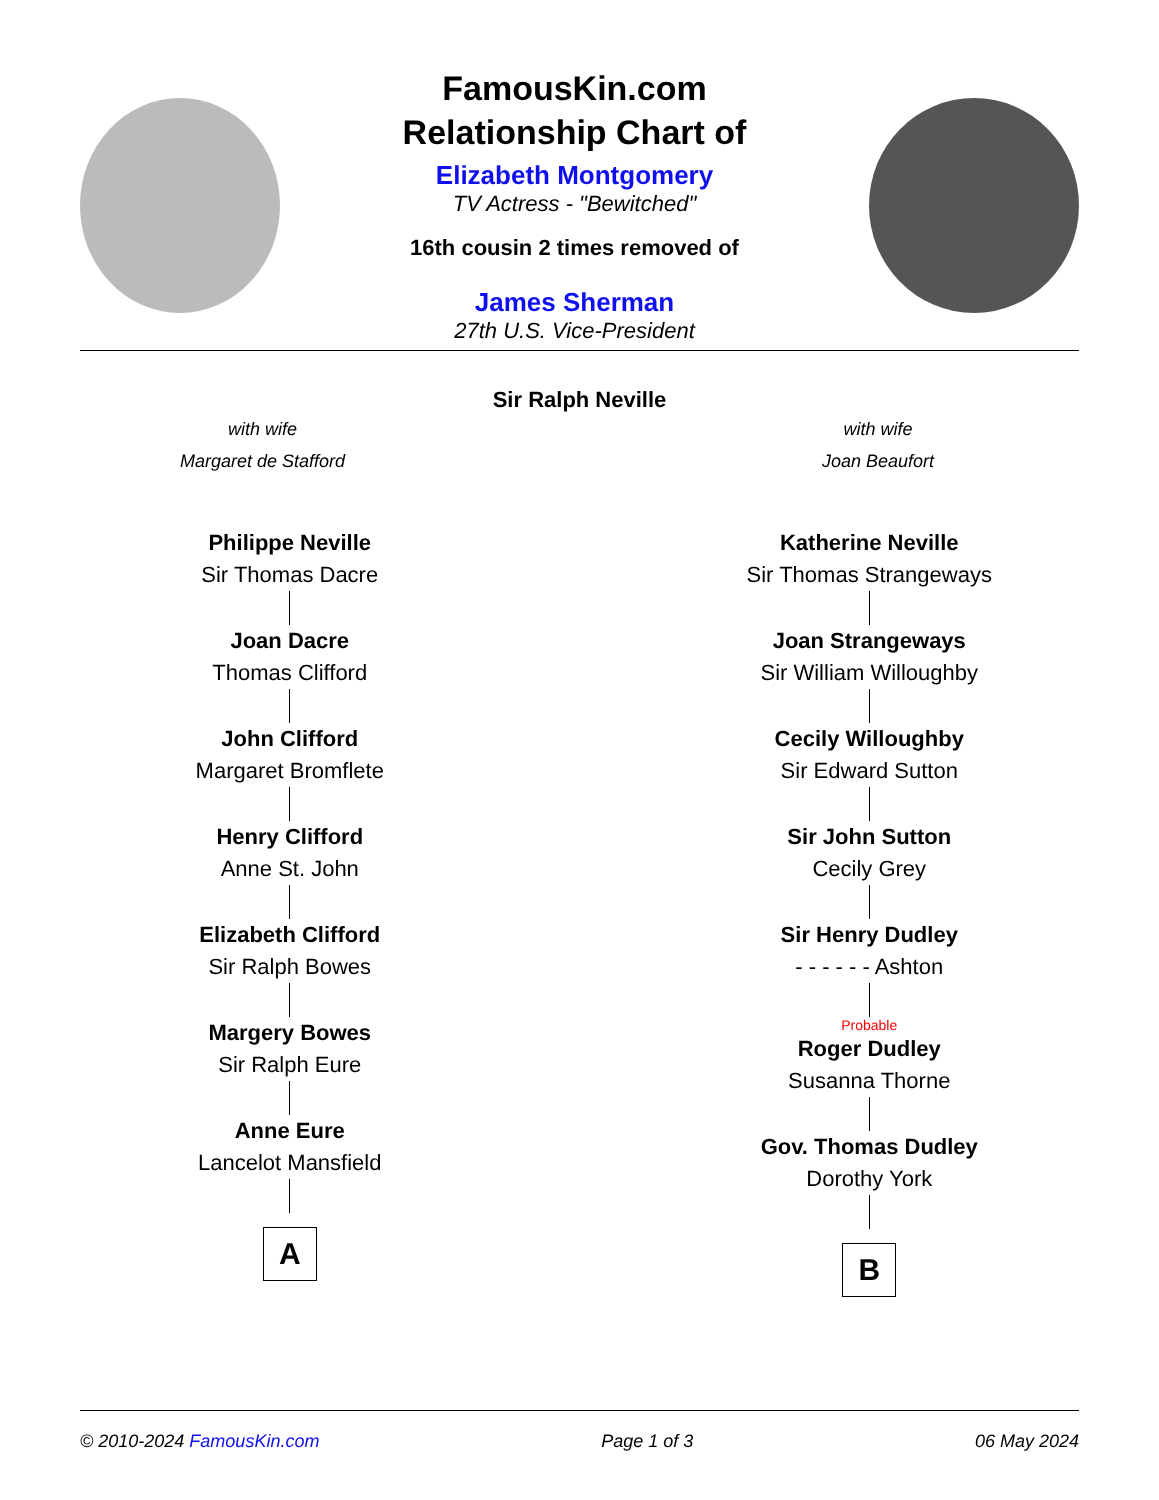FamousKin.com
Relationship Chart of
Elizabeth Montgomery
TV Actress - "Bewitched"
16th cousin 2 times removed of
James Sherman
27th U.S. Vice-President
Sir Ralph Neville
with wife
Margaret de Stafford
with wife
Joan Beaufort
Philippe Neville
Sir Thomas Dacre
Joan Dacre
Thomas Clifford
John Clifford
Margaret Bromflete
Henry Clifford
Anne St. John
Elizabeth Clifford
Sir Ralph Bowes
Margery Bowes
Sir Ralph Eure
Anne Eure
Lancelot Mansfield
A
Katherine Neville
Sir Thomas Strangeways
Joan Strangeways
Sir William Willoughby
Cecily Willoughby
Sir Edward Sutton
Sir John Sutton
Cecily Grey
Sir Henry Dudley
- - - - - - Ashton
Probable
Roger Dudley
Susanna Thorne
Gov. Thomas Dudley
Dorothy York
B
© 2010-2024 FamousKin.com Page 1 of 3 06 May 2024